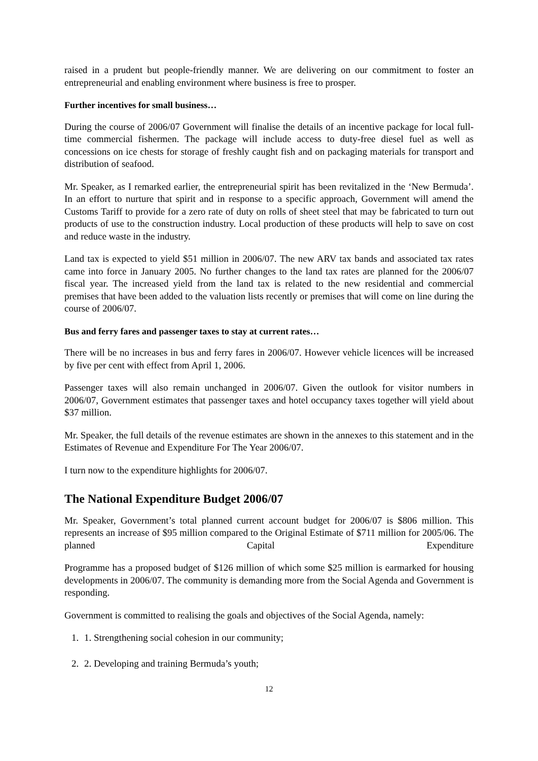raised in a prudent but people-friendly manner. We are delivering on our commitment to foster an entrepreneurial and enabling environment where business is free to prosper.
Further incentives for small business…
During the course of 2006/07 Government will finalise the details of an incentive package for local full-time commercial fishermen. The package will include access to duty-free diesel fuel as well as concessions on ice chests for storage of freshly caught fish and on packaging materials for transport and distribution of seafood.
Mr. Speaker, as I remarked earlier, the entrepreneurial spirit has been revitalized in the ‘New Bermuda’. In an effort to nurture that spirit and in response to a specific approach, Government will amend the Customs Tariff to provide for a zero rate of duty on rolls of sheet steel that may be fabricated to turn out products of use to the construction industry. Local production of these products will help to save on cost and reduce waste in the industry.
Land tax is expected to yield $51 million in 2006/07. The new ARV tax bands and associated tax rates came into force in January 2005. No further changes to the land tax rates are planned for the 2006/07 fiscal year. The increased yield from the land tax is related to the new residential and commercial premises that have been added to the valuation lists recently or premises that will come on line during the course of 2006/07.
Bus and ferry fares and passenger taxes to stay at current rates…
There will be no increases in bus and ferry fares in 2006/07. However vehicle licences will be increased by five per cent with effect from April 1, 2006.
Passenger taxes will also remain unchanged in 2006/07. Given the outlook for visitor numbers in 2006/07, Government estimates that passenger taxes and hotel occupancy taxes together will yield about $37 million.
Mr. Speaker, the full details of the revenue estimates are shown in the annexes to this statement and in the Estimates of Revenue and Expenditure For The Year 2006/07.
I turn now to the expenditure highlights for 2006/07.
The National Expenditure Budget 2006/07
Mr. Speaker, Government’s total planned current account budget for 2006/07 is $806 million. This represents an increase of $95 million compared to the Original Estimate of $711 million for 2005/06. The planned Capital Expenditure
Programme has a proposed budget of $126 million of which some $25 million is earmarked for housing developments in 2006/07. The community is demanding more from the Social Agenda and Government is responding.
Government is committed to realising the goals and objectives of the Social Agenda, namely:
1. 1. Strengthening social cohesion in our community;
2. 2. Developing and training Bermuda’s youth;
12